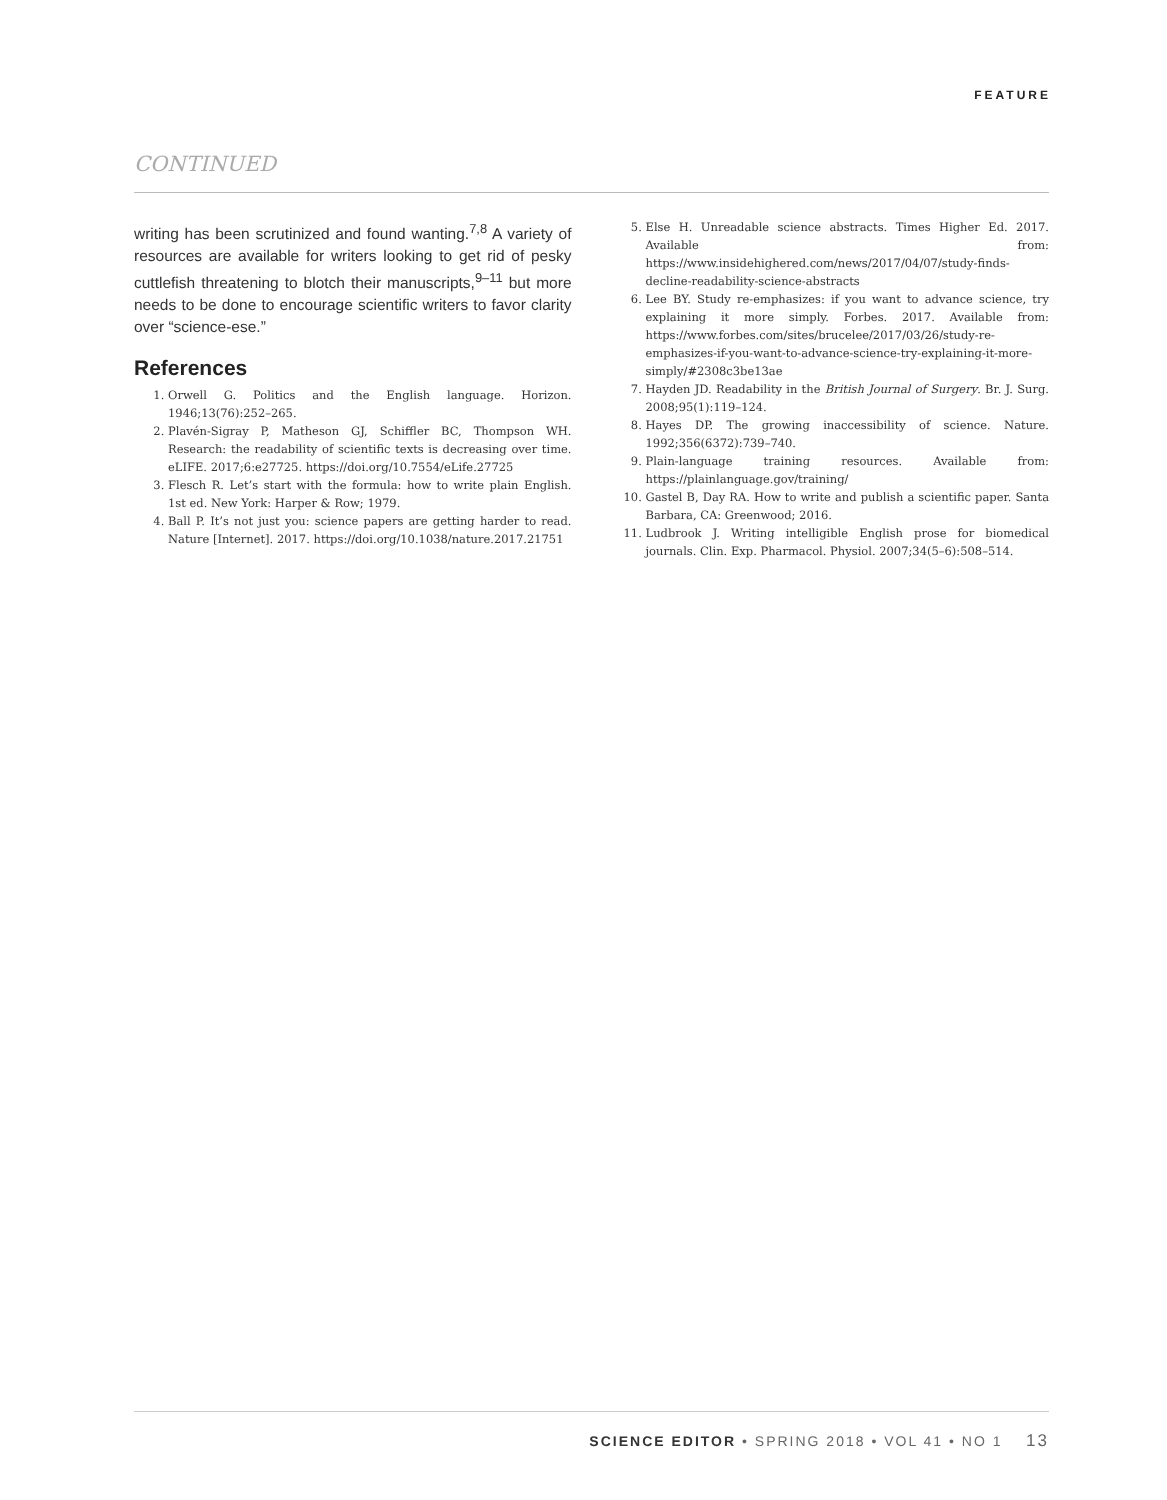FEATURE
CONTINUED
writing has been scrutinized and found wanting.<sup>7,8</sup> A variety of resources are available for writers looking to get rid of pesky cuttlefish threatening to blotch their manuscripts,<sup>9–11</sup> but more needs to be done to encourage scientific writers to favor clarity over “science-ese.”
References
1. Orwell G. Politics and the English language. Horizon. 1946;13(76):252–265.
2. Plavén-Sigray P, Matheson GJ, Schiffler BC, Thompson WH. Research: the readability of scientific texts is decreasing over time. eLIFE. 2017;6:e27725. https://doi.org/10.7554/eLife.27725
3. Flesch R. Let’s start with the formula: how to write plain English. 1st ed. New York: Harper & Row; 1979.
4. Ball P. It’s not just you: science papers are getting harder to read. Nature [Internet]. 2017. https://doi.org/10.1038/nature.2017.21751
5. Else H. Unreadable science abstracts. Times Higher Ed. 2017. Available from: https://www.insidehighered.com/news/2017/04/07/study-finds-decline-readability-science-abstracts
6. Lee BY. Study re-emphasizes: if you want to advance science, try explaining it more simply. Forbes. 2017. Available from: https://www.forbes.com/sites/brucelee/2017/03/26/study-re-emphasizes-if-you-want-to-advance-science-try-explaining-it-more-simply/#2308c3be13ae
7. Hayden JD. Readability in the British Journal of Surgery. Br. J. Surg. 2008;95(1):119–124.
8. Hayes DP. The growing inaccessibility of science. Nature. 1992;356(6372):739–740.
9. Plain-language training resources. Available from: https://plainlanguage.gov/training/
10. Gastel B, Day RA. How to write and publish a scientific paper. Santa Barbara, CA: Greenwood; 2016.
11. Ludbrook J. Writing intelligible English prose for biomedical journals. Clin. Exp. Pharmacol. Physiol. 2007;34(5–6):508–514.
SCIENCE EDITOR • SPRING 2018 • VOL 41 • NO 1 13